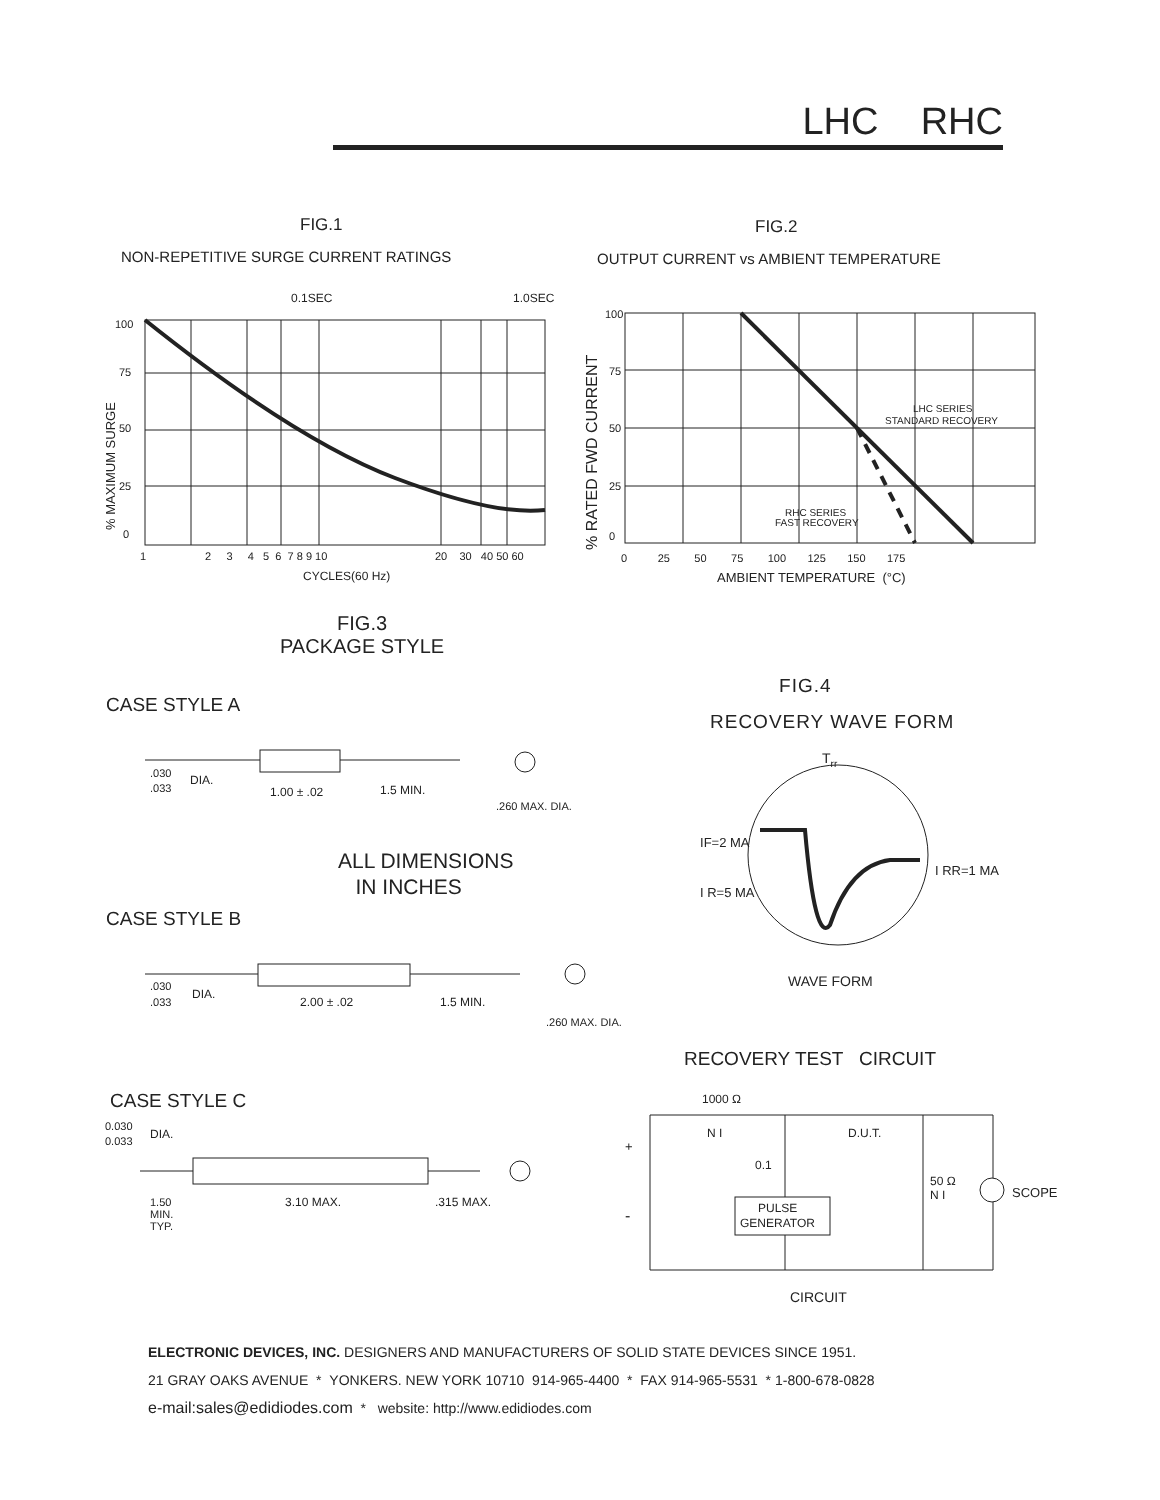LHC RHC
FIG.1
NON-REPETITIVE SURGE CURRENT RATINGS
0.1SEC
1.0SEC
100
75
50
25
0
1
2 3 4 5 6 7 8 9 10
20 30 40 50 60
CYCLES(60 Hz)
% MAXIMUM SURGE
FIG.2
OUTPUT CURRENT vs AMBIENT TEMPERATURE
100
75
50
25
0
0 25 50 75 100 125 150 175
AMBIENT TEMPERATURE (°C)
LHC SERIES
STANDARD RECOVERY
RHC SERIES
FAST RECOVERY
% RATED FWD CURRENT
FIG.3
PACKAGE STYLE
CASE STYLE A
.030
.033
DIA.
1.00 ± .02
1.5 MIN.
.260 MAX. DIA.
ALL DIMENSIONS
IN INCHES
CASE STYLE B
.030
.033
DIA.
2.00 ± .02
1.5 MIN.
.260 MAX. DIA.
CASE STYLE C
0.030
0.033
DIA.
1.50
MIN.
TYP.
3.10 MAX.
.315 MAX.
FIG.4
RECOVERY WAVE FORM
Trr
IF=2 MA
I R=5 MA
I RR=1 MA
WAVE FORM
RECOVERY TEST CIRCUIT
1000 Ω
N I
D.U.T.
0.1
50 Ω
N I
SCOPE
PULSE
GENERATOR
+
-
CIRCUIT
ELECTRONIC DEVICES, INC. DESIGNERS AND MANUFACTURERS OF SOLID STATE DEVICES SINCE 1951.
21 GRAY OAKS AVENUE * YONKERS. NEW YORK 10710 914-965-4400 * FAX 914-965-5531 * 1-800-678-0828
e-mail:sales@edidiodes.com * website: http://www.edidiodes.com